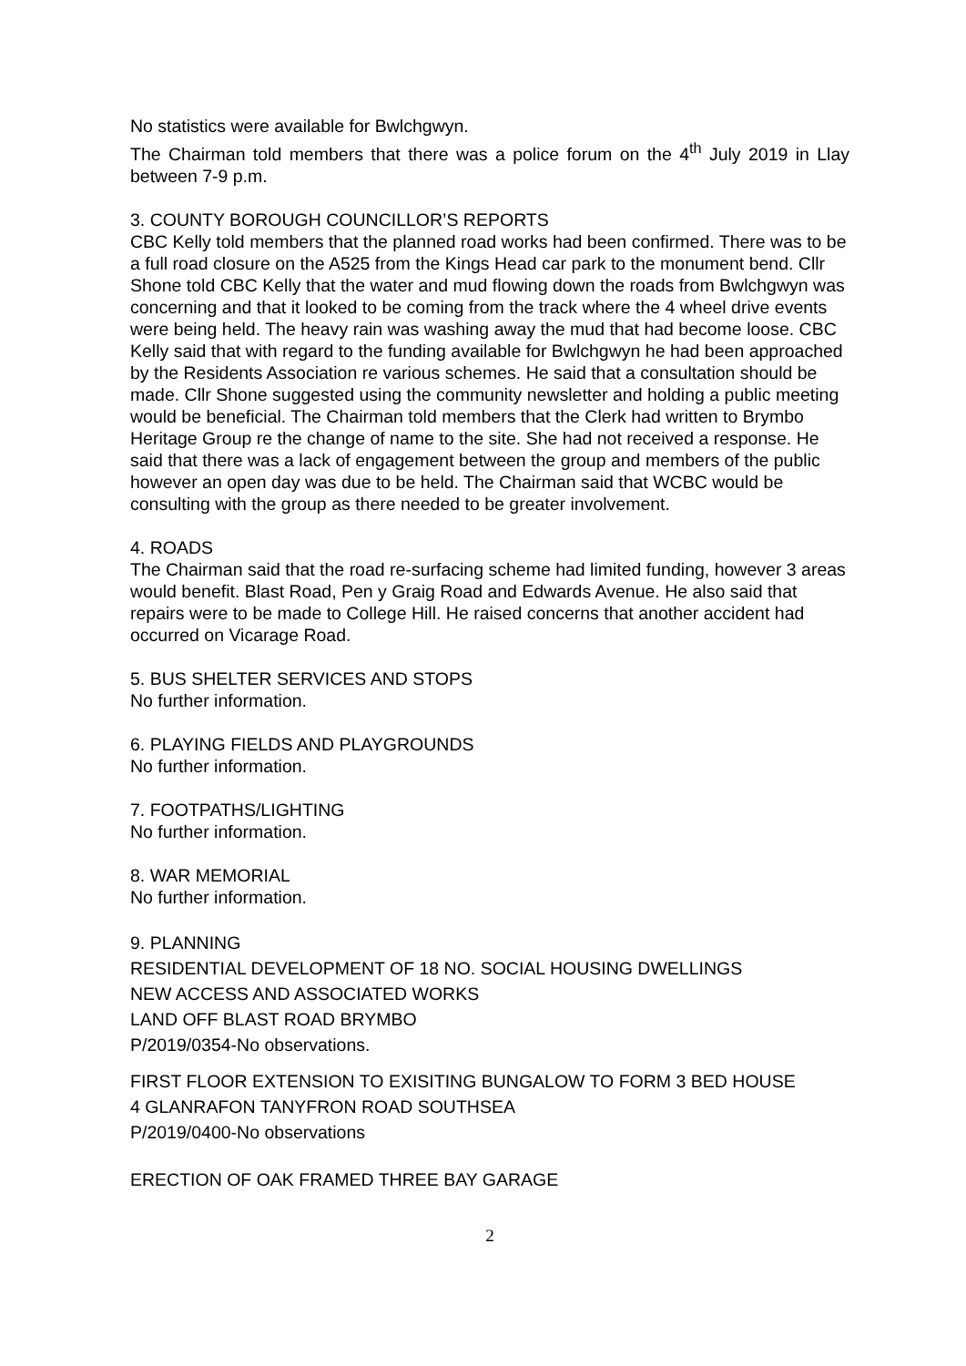No statistics were available for Bwlchgwyn.
The Chairman told members that there was a police forum on the 4<sup>th</sup> July 2019 in Llay between 7-9 p.m.
3. COUNTY BOROUGH COUNCILLOR’S REPORTS
CBC Kelly told members that the planned road works had been confirmed. There was to be a full road closure on the A525 from the Kings Head car park to the monument bend. Cllr Shone told CBC Kelly that the water and mud flowing down the roads from Bwlchgwyn was concerning and that it looked to be coming from the track where the 4 wheel drive events were being held. The heavy rain was washing away the mud that had become loose. CBC Kelly said that with regard to the funding available for Bwlchgwyn he had been approached by the Residents Association re various schemes. He said that a consultation should be made. Cllr Shone suggested using the community newsletter and holding a public meeting would be beneficial. The Chairman told members that the Clerk had written to Brymbo Heritage Group re the change of name to the site. She had not received a response. He said that there was a lack of engagement between the group and members of the public however an open day was due to be held. The Chairman said that WCBC would be consulting with the group as there needed to be greater involvement.
4. ROADS
The Chairman said that the road re-surfacing scheme had limited funding, however 3 areas would benefit. Blast Road, Pen y Graig Road and Edwards Avenue. He also said that repairs were to be made to College Hill. He raised concerns that another accident had occurred on Vicarage Road.
5. BUS SHELTER SERVICES AND STOPS
No further information.
6. PLAYING FIELDS AND PLAYGROUNDS
No further information.
7. FOOTPATHS/LIGHTING
No further information.
8. WAR MEMORIAL
No further information.
9. PLANNING
RESIDENTIAL DEVELOPMENT OF 18 NO. SOCIAL HOUSING DWELLINGS
NEW ACCESS AND ASSOCIATED WORKS
LAND OFF BLAST ROAD BRYMBO
P/2019/0354-No observations.
FIRST FLOOR EXTENSION TO EXISITING BUNGALOW TO FORM 3 BED HOUSE
4 GLANRAFON TANYFRON ROAD SOUTHSEA
P/2019/0400-No observations
ERECTION OF OAK FRAMED THREE BAY GARAGE
2